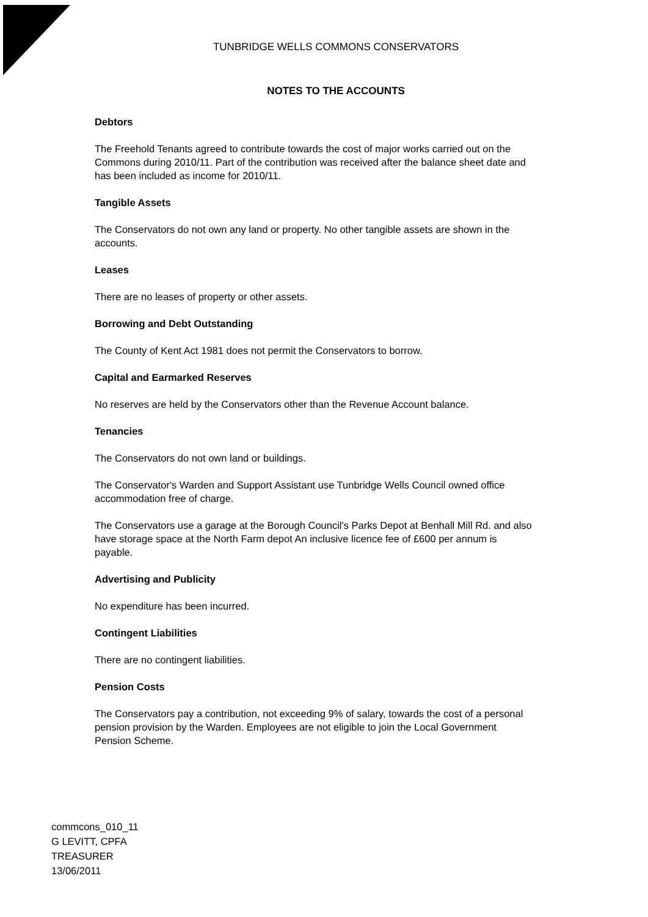TUNBRIDGE WELLS COMMONS CONSERVATORS
NOTES TO THE ACCOUNTS
Debtors
The Freehold Tenants agreed to contribute towards the cost of major works carried out on the Commons during 2010/11. Part of the contribution was received after the balance sheet date and has been included as income for 2010/11.
Tangible Assets
The Conservators do not own any land or property. No other tangible assets are shown in the accounts.
Leases
There are no leases of property or other assets.
Borrowing and Debt Outstanding
The County of Kent Act 1981 does not permit the Conservators to borrow.
Capital and Earmarked Reserves
No reserves are held by the Conservators other than the Revenue Account balance.
Tenancies
The Conservators do not own land or buildings.
The Conservator's Warden and Support Assistant use Tunbridge Wells Council owned office accommodation free of charge.
The Conservators use a garage at the Borough Council's Parks Depot at Benhall Mill Rd. and also have storage space at the North Farm depot An inclusive licence fee of £600 per annum is payable.
Advertising and Publicity
No expenditure has been incurred.
Contingent Liabilities
There are no contingent liabilities.
Pension Costs
The Conservators pay a contribution, not exceeding 9% of salary, towards the cost of a personal pension provision by the Warden. Employees are not eligible to join the Local Government Pension Scheme.
commcons_010_11
G LEVITT, CPFA
TREASURER
13/06/2011